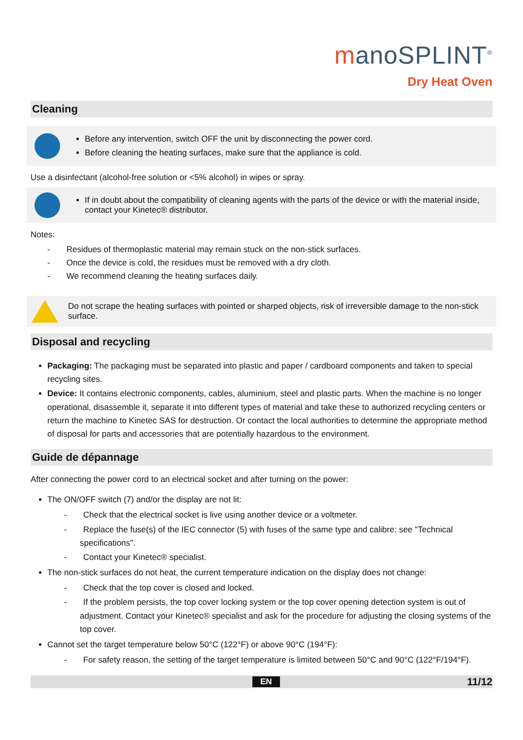manoSPLINT<sup>®</sup>
Dry Heat Oven
Cleaning
Before any intervention, switch OFF the unit by disconnecting the power cord.
Before cleaning the heating surfaces, make sure that the appliance is cold.
Use a disinfectant (alcohol-free solution or <5% alcohol) in wipes or spray.
If in doubt about the compatibility of cleaning agents with the parts of the device or with the material inside, contact your Kinetec® distributor.
Notes:
- Residues of thermoplastic material may remain stuck on the non-stick surfaces.
- Once the device is cold, the residues must be removed with a dry cloth.
- We recommend cleaning the heating surfaces daily.
Do not scrape the heating surfaces with pointed or sharped objects, risk of irreversible damage to the non-stick surface.
Disposal and recycling
Packaging: The packaging must be separated into plastic and paper / cardboard components and taken to special recycling sites.
Device: It contains electronic components, cables, aluminium, steel and plastic parts. When the machine is no longer operational, disassemble it, separate it into different types of material and take these to authorized recycling centers or return the machine to Kinetec SAS for destruction. Or contact the local authorities to determine the appropriate method of disposal for parts and accessories that are potentially hazardous to the environment.
Guide de dépannage
After connecting the power cord to an electrical socket and after turning on the power:
The ON/OFF switch (7) and/or the display are not lit:
- Check that the electrical socket is live using another device or a voltmeter.
- Replace the fuse(s) of the IEC connector (5) with fuses of the same type and calibre: see "Technical specifications".
- Contact your Kinetec® specialist.
The non-stick surfaces do not heat, the current temperature indication on the display does not change:
- Check that the top cover is closed and locked.
- If the problem persists, the top cover locking system or the top cover opening detection system is out of adjustment. Contact your Kinetec® specialist and ask for the procedure for adjusting the closing systems of the top cover.
Cannot set the target temperature below 50°C (122°F) or above 90°C (194°F):
- For safety reason, the setting of the target temperature is limited between 50°C and 90°C (122°F/194°F).
EN 11/12